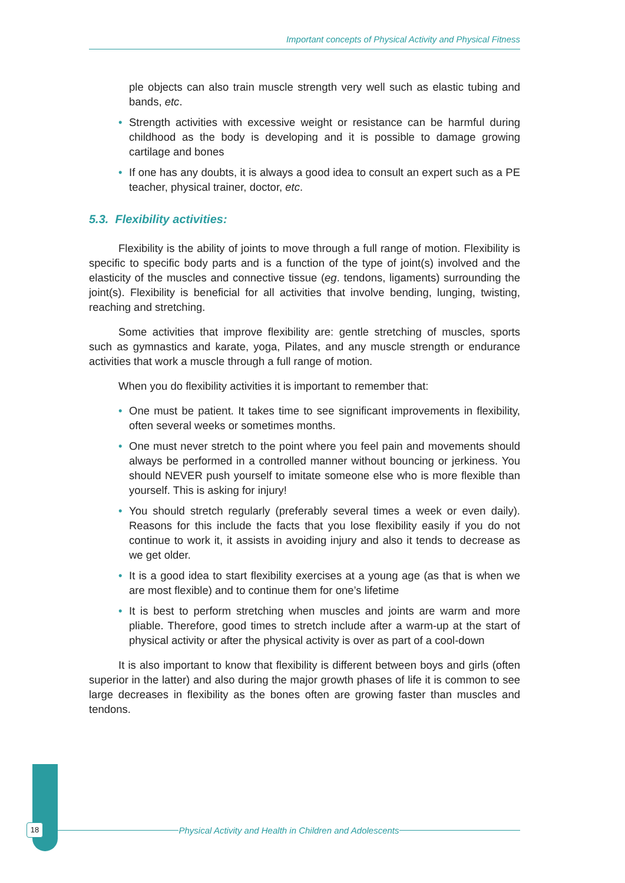Important concepts of Physical Activity and Physical Fitness
ple objects can also train muscle strength very well such as elastic tubing and bands, etc.
• Strength activities with excessive weight or resistance can be harmful during childhood as the body is developing and it is possible to damage growing cartilage and bones
• If one has any doubts, it is always a good idea to consult an expert such as a PE teacher, physical trainer, doctor, etc.
5.3. Flexibility activities:
Flexibility is the ability of joints to move through a full range of motion. Flexibility is specific to specific body parts and is a function of the type of joint(s) involved and the elasticity of the muscles and connective tissue (eg. tendons, ligaments) surrounding the joint(s). Flexibility is beneficial for all activities that involve bending, lunging, twisting, reaching and stretching.
Some activities that improve flexibility are: gentle stretching of muscles, sports such as gymnastics and karate, yoga, Pilates, and any muscle strength or endurance activities that work a muscle through a full range of motion.
When you do flexibility activities it is important to remember that:
• One must be patient. It takes time to see significant improvements in flexibility, often several weeks or sometimes months.
• One must never stretch to the point where you feel pain and movements should always be performed in a controlled manner without bouncing or jerkiness. You should NEVER push yourself to imitate someone else who is more flexible than yourself. This is asking for injury!
• You should stretch regularly (preferably several times a week or even daily). Reasons for this include the facts that you lose flexibility easily if you do not continue to work it, it assists in avoiding injury and also it tends to decrease as we get older.
• It is a good idea to start flexibility exercises at a young age (as that is when we are most flexible) and to continue them for one’s lifetime
• It is best to perform stretching when muscles and joints are warm and more pliable. Therefore, good times to stretch include after a warm-up at the start of physical activity or after the physical activity is over as part of a cool-down
It is also important to know that flexibility is different between boys and girls (often superior in the latter) and also during the major growth phases of life it is common to see large decreases in flexibility as the bones often are growing faster than muscles and tendons.
18 Physical Activity and Health in Children and Adolescents